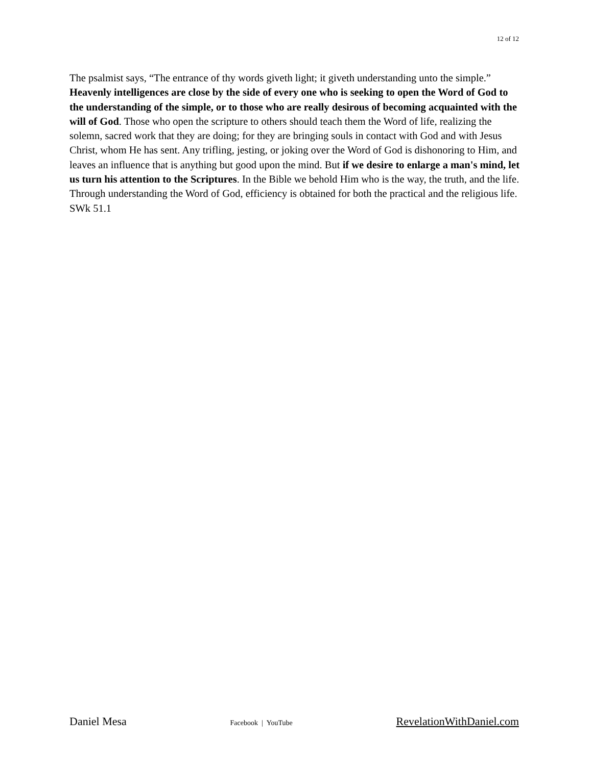12 of 12
The psalmist says, “The entrance of thy words giveth light; it giveth understanding unto the simple.” Heavenly intelligences are close by the side of every one who is seeking to open the Word of God to the understanding of the simple, or to those who are really desirous of becoming acquainted with the will of God. Those who open the scripture to others should teach them the Word of life, realizing the solemn, sacred work that they are doing; for they are bringing souls in contact with God and with Jesus Christ, whom He has sent. Any trifling, jesting, or joking over the Word of God is dishonoring to Him, and leaves an influence that is anything but good upon the mind. But if we desire to enlarge a man's mind, let us turn his attention to the Scriptures. In the Bible we behold Him who is the way, the truth, and the life. Through understanding the Word of God, efficiency is obtained for both the practical and the religious life. SWk 51.1
Daniel Mesa Facebook | YouTube RevelationWithDaniel.com